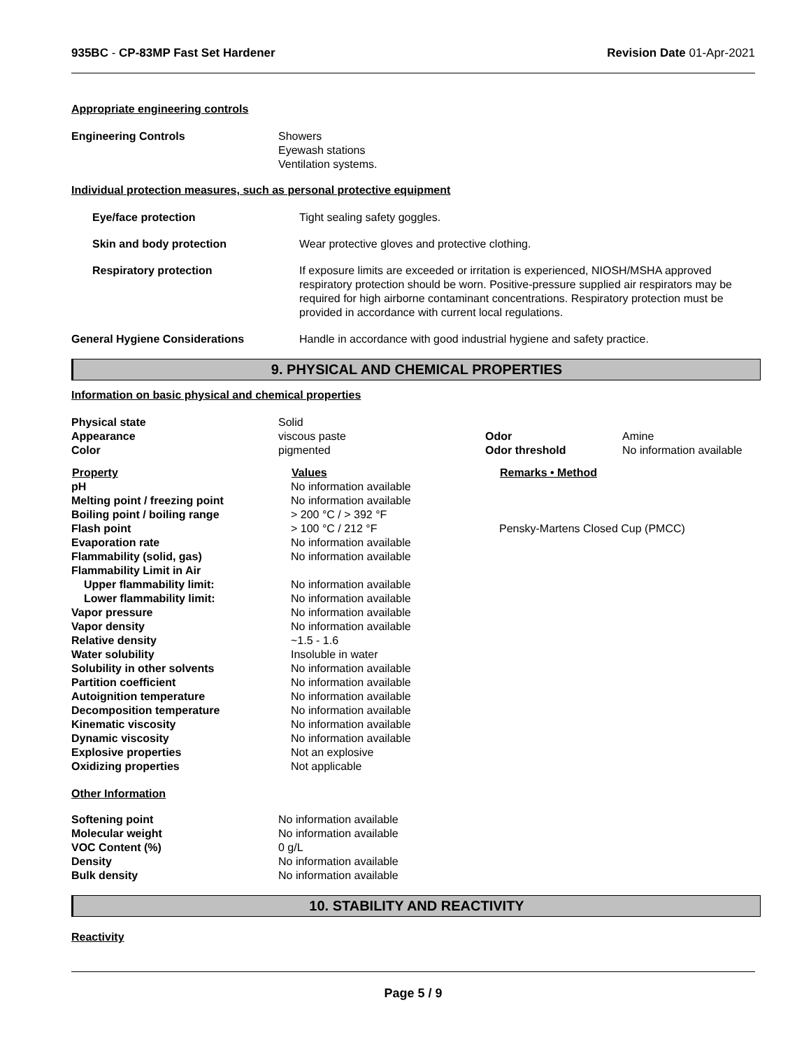935BC - CP-83MP Fast Set Hardener Revision Date 01-Apr-2021
Appropriate engineering controls
| Engineering Controls | Showers Eyewash stations Ventilation systems. |
Individual protection measures, such as personal protective equipment
| Eye/face protection | Tight sealing safety goggles. |
| Skin and body protection | Wear protective gloves and protective clothing. |
| Respiratory protection | If exposure limits are exceeded or irritation is experienced, NIOSH/MSHA approved respiratory protection should be worn. Positive-pressure supplied air respirators may be required for high airborne contaminant concentrations. Respiratory protection must be provided in accordance with current local regulations. |
| General Hygiene Considerations | Handle in accordance with good industrial hygiene and safety practice. |
9. PHYSICAL AND CHEMICAL PROPERTIES
Information on basic physical and chemical properties
| Physical state | Solid | | |
| Appearance | viscous paste | Odor | Amine |
| Color | pigmented | Odor threshold | No information available |
| Property | Values | Remarks • Method |
| --- | --- | --- |
| pH | No information available | |
| Melting point / freezing point | No information available | |
| Boiling point / boiling range | > 200 °C / > 392 °F | |
| Flash point | > 100 °C / 212 °F | Pensky-Martens Closed Cup (PMCC) |
| Evaporation rate | No information available | |
| Flammability (solid, gas) | No information available | |
| Flammability Limit in Air | | |
| Upper flammability limit: | No information available | |
| Lower flammability limit: | No information available | |
| Vapor pressure | No information available | |
| Vapor density | No information available | |
| Relative density | ~1.5 - 1.6 | |
| Water solubility | Insoluble in water | |
| Solubility in other solvents | No information available | |
| Partition coefficient | No information available | |
| Autoignition temperature | No information available | |
| Decomposition temperature | No information available | |
| Kinematic viscosity | No information available | |
| Dynamic viscosity | No information available | |
| Explosive properties | Not an explosive | |
| Oxidizing properties | Not applicable | |
Other Information
| Softening point | No information available |
| Molecular weight | No information available |
| VOC Content (%) | 0 g/L |
| Density | No information available |
| Bulk density | No information available |
10. STABILITY AND REACTIVITY
Reactivity
Page 5 / 9